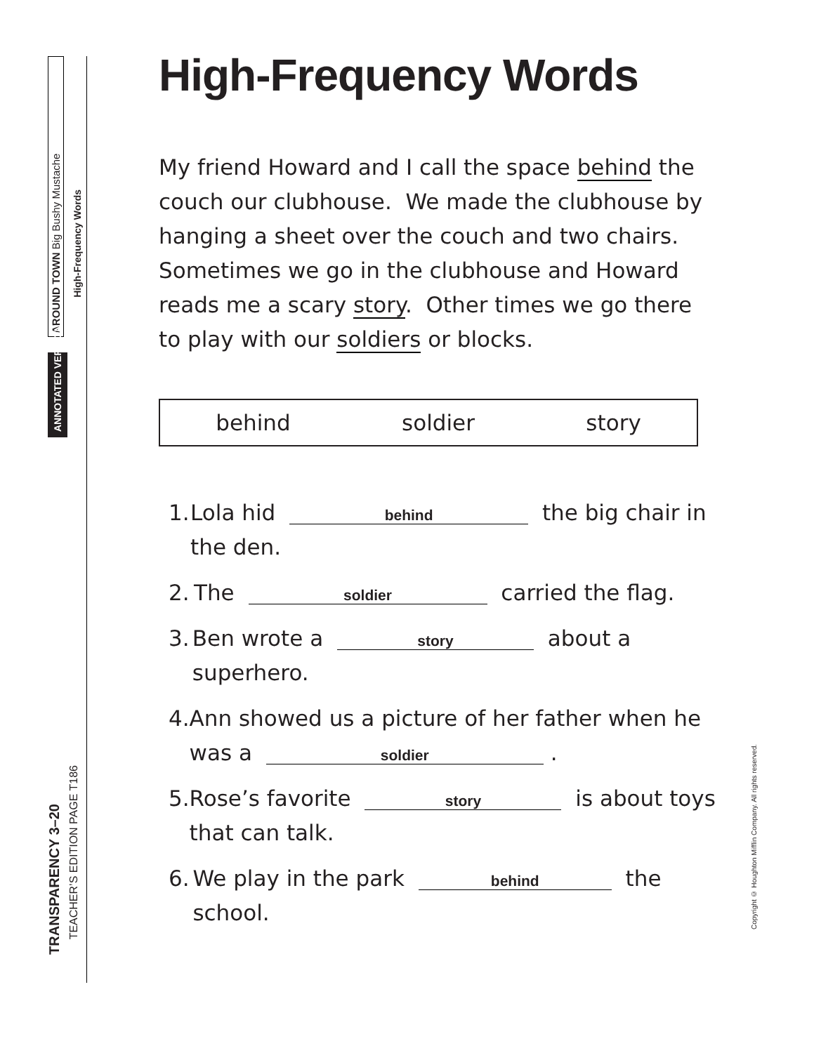AROUND TOWN Big Bushy Mustache
High-Frequency Words
ANNOTATED VERSION
TRANSPARENCY 3–20
TEACHER’S EDITION PAGE T186
High-Frequency Words
My friend Howard and I call the space behind the couch our clubhouse. We made the clubhouse by hanging a sheet over the couch and two chairs. Sometimes we go in the clubhouse and Howard reads me a scary story. Other times we go there to play with our soldiers or blocks.
behind soldier story
1. Lola hid behind the big chair in the den.
2. The soldier carried the flag.
3. Ben wrote a story about a superhero.
4. Ann showed us a picture of her father when he was a soldier.
5. Rose’s favorite story is about toys that can talk.
6. We play in the park behind the school.
Copyright © Houghton Mifflin Company. All rights reserved.